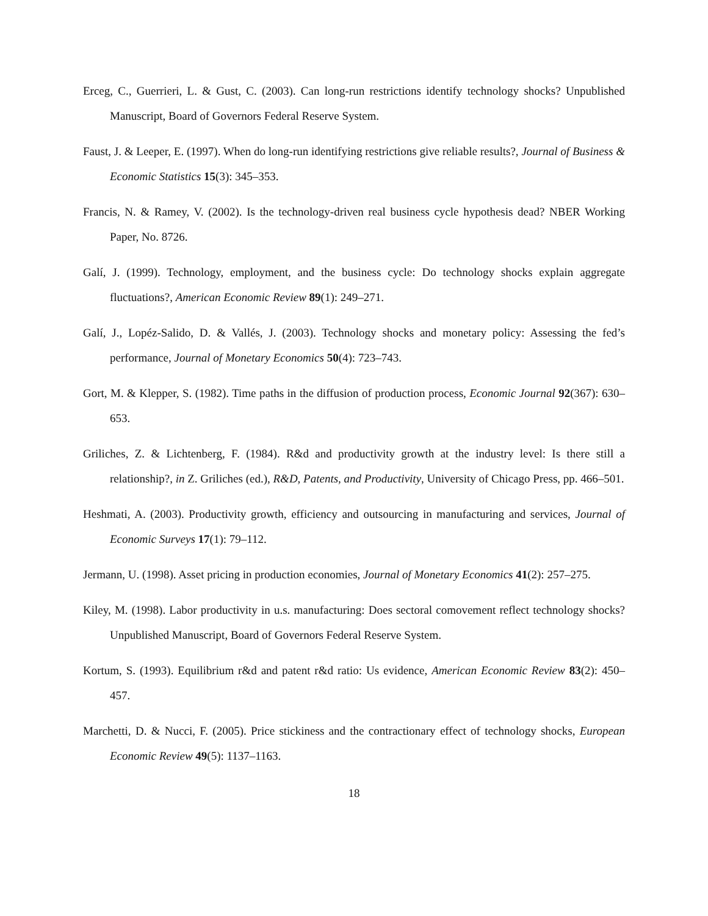Erceg, C., Guerrieri, L. & Gust, C. (2003). Can long-run restrictions identify technology shocks? Unpublished Manuscript, Board of Governors Federal Reserve System.
Faust, J. & Leeper, E. (1997). When do long-run identifying restrictions give reliable results?, Journal of Business & Economic Statistics 15(3): 345–353.
Francis, N. & Ramey, V. (2002). Is the technology-driven real business cycle hypothesis dead? NBER Working Paper, No. 8726.
Galí, J. (1999). Technology, employment, and the business cycle: Do technology shocks explain aggregate fluctuations?, American Economic Review 89(1): 249–271.
Galí, J., Lopéz-Salido, D. & Vallés, J. (2003). Technology shocks and monetary policy: Assessing the fed’s performance, Journal of Monetary Economics 50(4): 723–743.
Gort, M. & Klepper, S. (1982). Time paths in the diffusion of production process, Economic Journal 92(367): 630–653.
Griliches, Z. & Lichtenberg, F. (1984). R&d and productivity growth at the industry level: Is there still a relationship?, in Z. Griliches (ed.), R&D, Patents, and Productivity, University of Chicago Press, pp. 466–501.
Heshmati, A. (2003). Productivity growth, efficiency and outsourcing in manufacturing and services, Journal of Economic Surveys 17(1): 79–112.
Jermann, U. (1998). Asset pricing in production economies, Journal of Monetary Economics 41(2): 257–275.
Kiley, M. (1998). Labor productivity in u.s. manufacturing: Does sectoral comovement reflect technology shocks? Unpublished Manuscript, Board of Governors Federal Reserve System.
Kortum, S. (1993). Equilibrium r&d and patent r&d ratio: Us evidence, American Economic Review 83(2): 450–457.
Marchetti, D. & Nucci, F. (2005). Price stickiness and the contractionary effect of technology shocks, European Economic Review 49(5): 1137–1163.
18